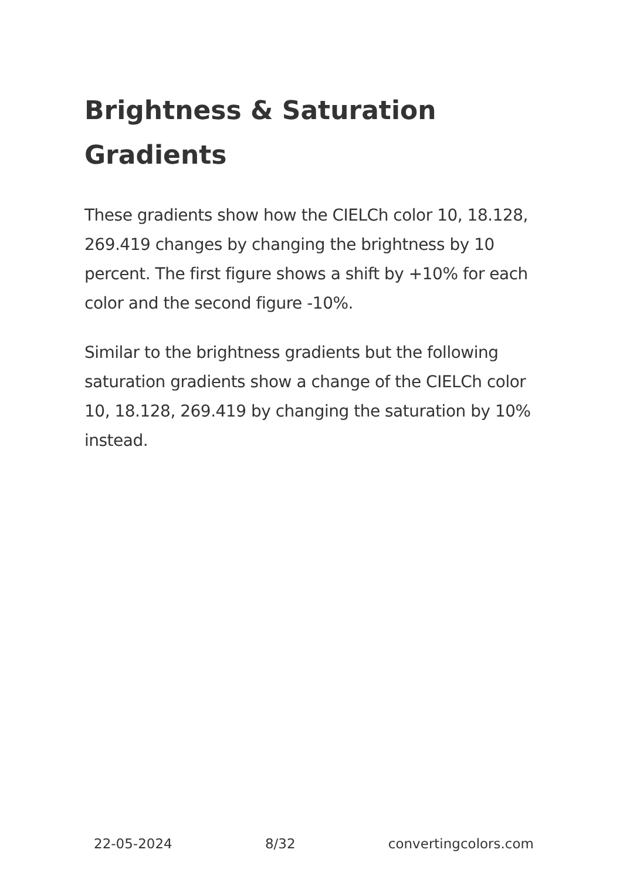Brightness & Saturation Gradients
These gradients show how the CIELCh color 10, 18.128, 269.419 changes by changing the brightness by 10 percent. The first figure shows a shift by +10% for each color and the second figure -10%.
Similar to the brightness gradients but the following saturation gradients show a change of the CIELCh color 10, 18.128, 269.419 by changing the saturation by 10% instead.
22-05-2024 8/32 convertingcolors.com